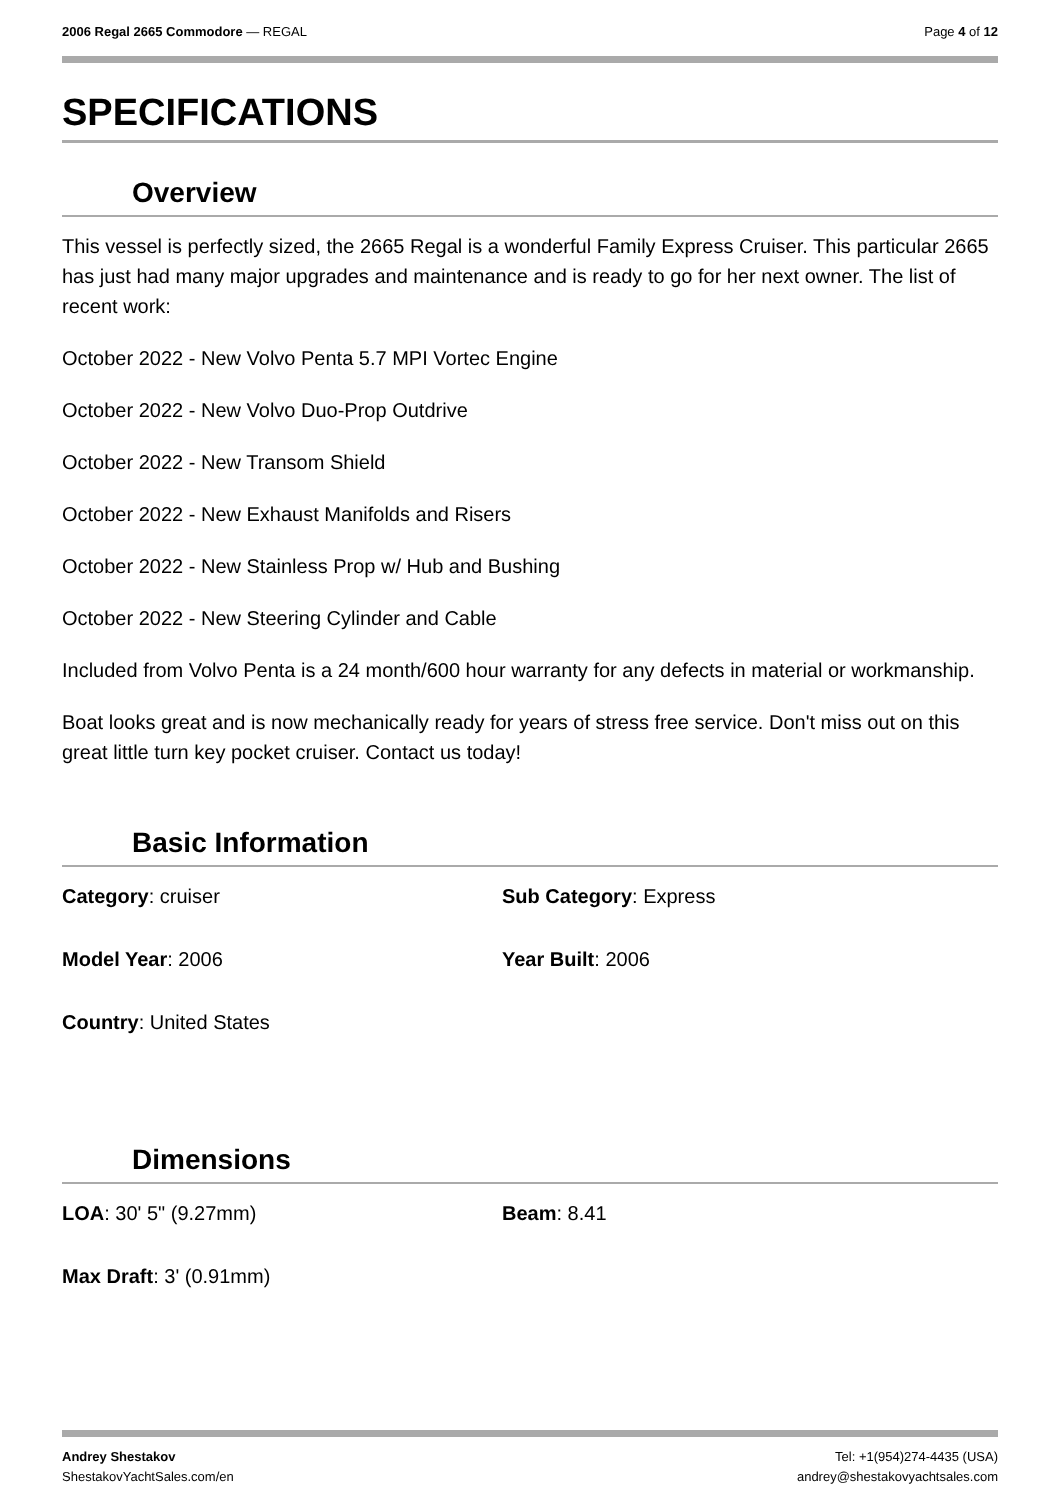2006 Regal 2665 Commodore — REGAL Page 4 of 12
SPECIFICATIONS
Overview
This vessel is perfectly sized, the 2665 Regal is a wonderful Family Express Cruiser. This particular 2665 has just had many major upgrades and maintenance and is ready to go for her next owner. The list of recent work:
October 2022 - New Volvo Penta 5.7 MPI Vortec Engine
October 2022 - New Volvo Duo-Prop Outdrive
October 2022 - New Transom Shield
October 2022 - New Exhaust Manifolds and Risers
October 2022 - New Stainless Prop w/ Hub and Bushing
October 2022 - New Steering Cylinder and Cable
Included from Volvo Penta is a 24 month/600 hour warranty for any defects in material or workmanship.
Boat looks great and is now mechanically ready for years of stress free service. Don't miss out on this great little turn key pocket cruiser. Contact us today!
Basic Information
Category: cruiser
Sub Category: Express
Model Year: 2006
Year Built: 2006
Country: United States
Dimensions
LOA: 30' 5" (9.27mm)
Beam: 8.41
Max Draft: 3' (0.91mm)
Andrey Shestakov
ShestakovYachtSales.com/en Tel: +1(954)274-4435 (USA)
andrey@shestakovyachtsales.com